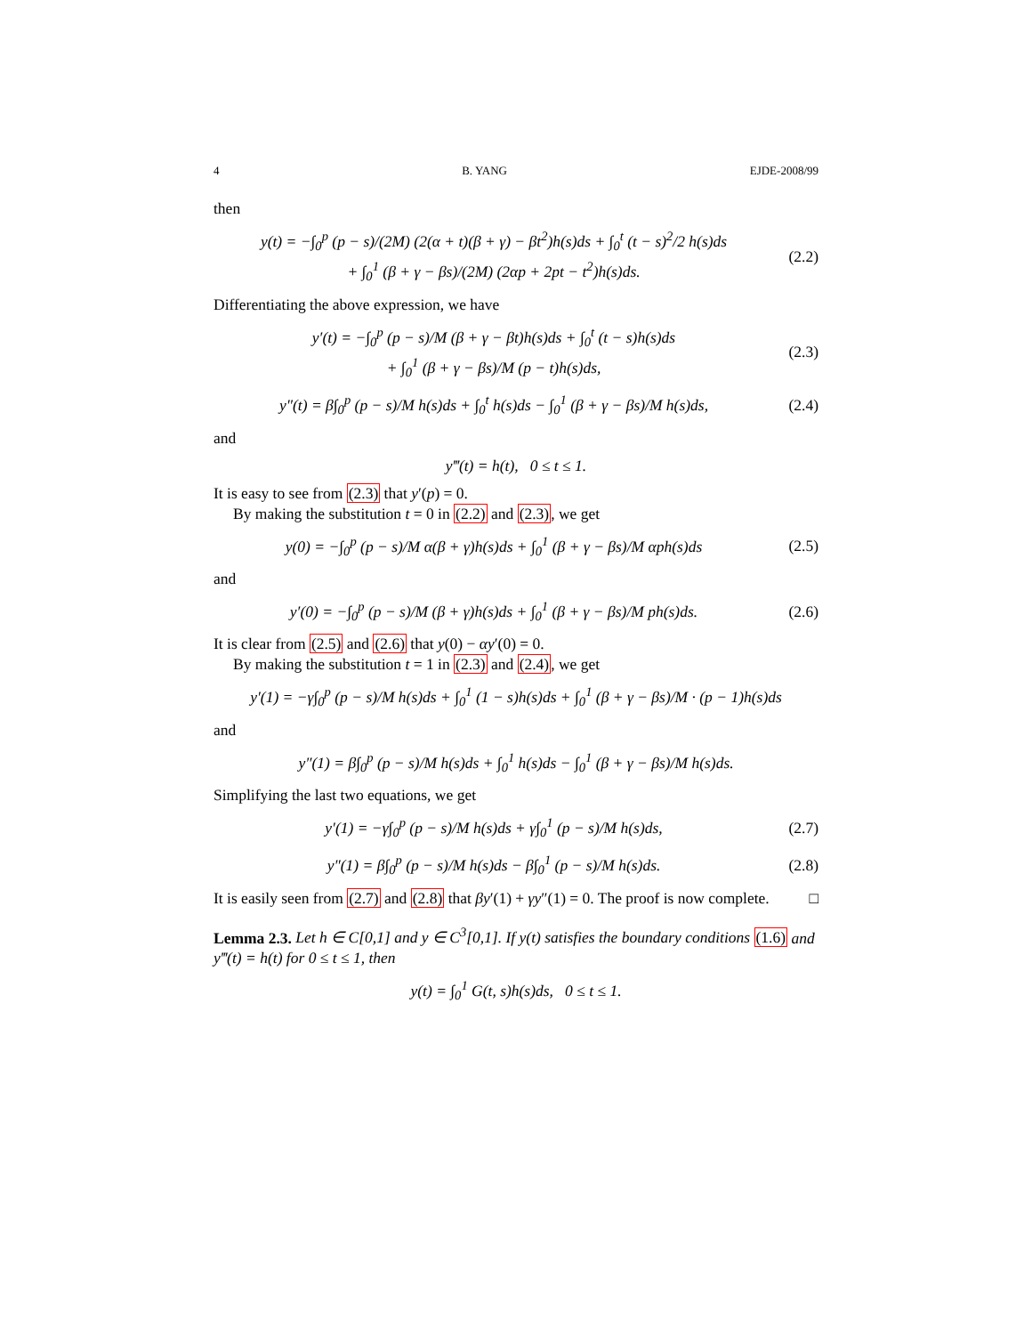4 B. YANG EJDE-2008/99
then
y(t) = −∫<sub>0</sub><sup>p</sup> (p − s)/(2M) (2(α + t)(β + γ) − βt<sup>2</sup>)h(s)ds + ∫<sub>0</sub><sup>t</sup> (t − s)<sup>2</sup>/2 h(s)ds
+ ∫<sub>0</sub><sup>1</sup> (β + γ − βs)/(2M) (2αp + 2pt − t<sup>2</sup>)h(s)ds.
(2.2)
Differentiating the above expression, we have
y′(t) = −∫<sub>0</sub><sup>p</sup> (p − s)/M (β + γ − βt)h(s)ds + ∫<sub>0</sub><sup>t</sup> (t − s)h(s)ds
+ ∫<sub>0</sub><sup>1</sup> (β + γ − βs)/M (p − t)h(s)ds,
(2.3)
y″(t) = β∫<sub>0</sub><sup>p</sup> (p − s)/M h(s)ds + ∫<sub>0</sub><sup>t</sup> h(s)ds − ∫<sub>0</sub><sup>1</sup> (β + γ − βs)/M h(s)ds,
(2.4)
and
y‴(t) = h(t), 0 ≤ t ≤ 1.
It is easy to see from (2.3) that y′(p) = 0.
By making the substitution t = 0 in (2.2) and (2.3), we get
y(0) = −∫<sub>0</sub><sup>p</sup> (p − s)/M α(β + γ)h(s)ds + ∫<sub>0</sub><sup>1</sup> (β + γ − βs)/M αph(s)ds
(2.5)
and
y′(0) = −∫<sub>0</sub><sup>p</sup> (p − s)/M (β + γ)h(s)ds + ∫<sub>0</sub><sup>1</sup> (β + γ − βs)/M ph(s)ds.
(2.6)
It is clear from (2.5) and (2.6) that y(0) − αy′(0) = 0.
By making the substitution t = 1 in (2.3) and (2.4), we get
y′(1) = −γ∫<sub>0</sub><sup>p</sup> (p − s)/M h(s)ds + ∫<sub>0</sub><sup>1</sup> (1 − s)h(s)ds + ∫<sub>0</sub><sup>1</sup> (β + γ − βs)/M · (p − 1)h(s)ds
and
y″(1) = β∫<sub>0</sub><sup>p</sup> (p − s)/M h(s)ds + ∫<sub>0</sub><sup>1</sup> h(s)ds − ∫<sub>0</sub><sup>1</sup> (β + γ − βs)/M h(s)ds.
Simplifying the last two equations, we get
y′(1) = −γ∫<sub>0</sub><sup>p</sup> (p − s)/M h(s)ds + γ∫<sub>0</sub><sup>1</sup> (p − s)/M h(s)ds,
(2.7)
y″(1) = β∫<sub>0</sub><sup>p</sup> (p − s)/M h(s)ds − β∫<sub>0</sub><sup>1</sup> (p − s)/M h(s)ds.
(2.8)
It is easily seen from (2.7) and (2.8) that βy′(1) + γy″(1) = 0. The proof is now complete. □
Lemma 2.3. Let h ∈ C[0,1] and y ∈ C<sup>3</sup>[0,1]. If y(t) satisfies the boundary conditions (1.6) and y‴(t) = h(t) for 0 ≤ t ≤ 1, then
y(t) = ∫<sub>0</sub><sup>1</sup> G(t, s)h(s)ds, 0 ≤ t ≤ 1.